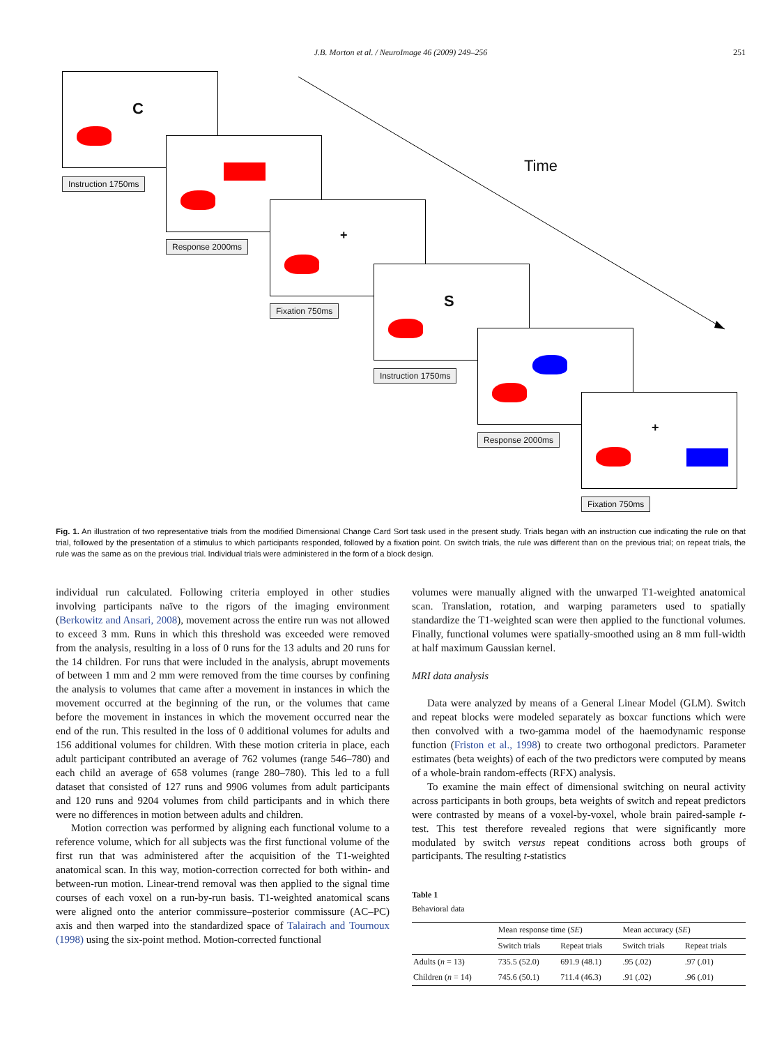J.B. Morton et al. / NeuroImage 46 (2009) 249–256
251
C
Instruction 1750ms
Response 2000ms
+
Fixation 750ms
Time
S
Instruction 1750ms
Response 2000ms
+
Fixation 750ms
Fig. 1. An illustration of two representative trials from the modified Dimensional Change Card Sort task used in the present study. Trials began with an instruction cue indicating the rule on that trial, followed by the presentation of a stimulus to which participants responded, followed by a fixation point. On switch trials, the rule was different than on the previous trial; on repeat trials, the rule was the same as on the previous trial. Individual trials were administered in the form of a block design.
individual run calculated. Following criteria employed in other studies involving participants naïve to the rigors of the imaging environment (Berkowitz and Ansari, 2008), movement across the entire run was not allowed to exceed 3 mm. Runs in which this threshold was exceeded were removed from the analysis, resulting in a loss of 0 runs for the 13 adults and 20 runs for the 14 children. For runs that were included in the analysis, abrupt movements of between 1 mm and 2 mm were removed from the time courses by confining the analysis to volumes that came after a movement in instances in which the movement occurred at the beginning of the run, or the volumes that came before the movement in instances in which the movement occurred near the end of the run. This resulted in the loss of 0 additional volumes for adults and 156 additional volumes for children. With these motion criteria in place, each adult participant contributed an average of 762 volumes (range 546–780) and each child an average of 658 volumes (range 280–780). This led to a full dataset that consisted of 127 runs and 9906 volumes from adult participants and 120 runs and 9204 volumes from child participants and in which there were no differences in motion between adults and children.
Motion correction was performed by aligning each functional volume to a reference volume, which for all subjects was the first functional volume of the first run that was administered after the acquisition of the T1-weighted anatomical scan. In this way, motion-correction corrected for both within- and between-run motion. Linear-trend removal was then applied to the signal time courses of each voxel on a run-by-run basis. T1-weighted anatomical scans were aligned onto the anterior commissure–posterior commissure (AC–PC) axis and then warped into the standardized space of Talairach and Tournoux (1998) using the six-point method. Motion-corrected functional
volumes were manually aligned with the unwarped T1-weighted anatomical scan. Translation, rotation, and warping parameters used to spatially standardize the T1-weighted scan were then applied to the functional volumes. Finally, functional volumes were spatially-smoothed using an 8 mm full-width at half maximum Gaussian kernel.
MRI data analysis
Data were analyzed by means of a General Linear Model (GLM). Switch and repeat blocks were modeled separately as boxcar functions which were then convolved with a two-gamma model of the haemodynamic response function (Friston et al., 1998) to create two orthogonal predictors. Parameter estimates (beta weights) of each of the two predictors were computed by means of a whole-brain random-effects (RFX) analysis.
To examine the main effect of dimensional switching on neural activity across participants in both groups, beta weights of switch and repeat predictors were contrasted by means of a voxel-by-voxel, whole brain paired-sample t-test. This test therefore revealed regions that were significantly more modulated by switch versus repeat conditions across both groups of participants. The resulting t-statistics
Table 1
Behavioral data
| | Mean response time ( SE ) | | Mean accuracy ( SE ) | |
| --- | --- | --- | --- | --- |
| | Switch trials | Repeat trials | Switch trials | Repeat trials |
| Adults ( n = 13) | 735.5 (52.0) | 691.9 (48.1) | .95 (.02) | .97 (.01) |
| Children ( n = 14) | 745.6 (50.1) | 711.4 (46.3) | .91 (.02) | .96 (.01) |